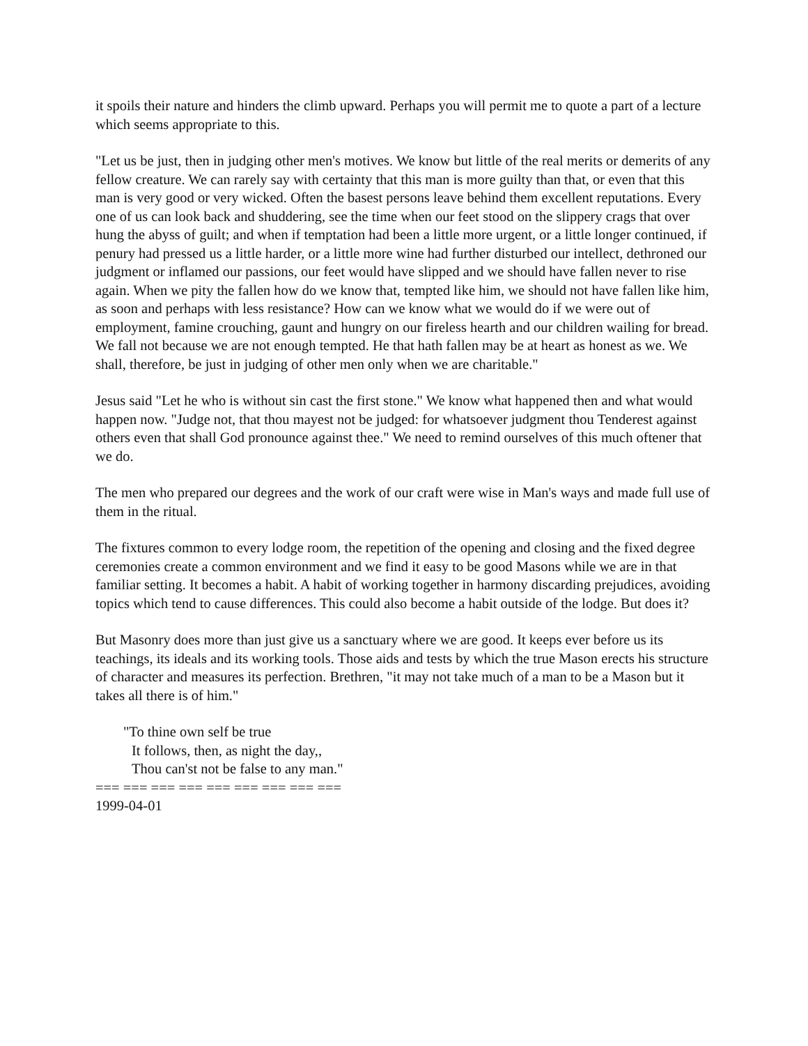it spoils their nature and hinders the climb upward. Perhaps you will permit me to quote a part of a lecture which seems appropriate to this.
"Let us be just, then in judging other men's motives. We know but little of the real merits or demerits of any fellow creature. We can rarely say with certainty that this man is more guilty than that, or even that this man is very good or very wicked. Often the basest persons leave behind them excellent reputations. Every one of us can look back and shuddering, see the time when our feet stood on the slippery crags that over hung the abyss of guilt; and when if temptation had been a little more urgent, or a little longer continued, if penury had pressed us a little harder, or a little more wine had further disturbed our intellect, dethroned our judgment or inflamed our passions, our feet would have slipped and we should have fallen never to rise again. When we pity the fallen how do we know that, tempted like him, we should not have fallen like him, as soon and perhaps with less resistance? How can we know what we would do if we were out of employment, famine crouching, gaunt and hungry on our fireless hearth and our children wailing for bread. We fall not because we are not enough tempted. He that hath fallen may be at heart as honest as we. We shall, therefore, be just in judging of other men only when we are charitable."
Jesus said "Let he who is without sin cast the first stone." We know what happened then and what would happen now. "Judge not, that thou mayest not be judged: for whatsoever judgment thou Tenderest against others even that shall God pronounce against thee." We need to remind ourselves of this much oftener that we do.
The men who prepared our degrees and the work of our craft were wise in Man's ways and made full use of them in the ritual.
The fixtures common to every lodge room, the repetition of the opening and closing and the fixed degree ceremonies create a common environment and we find it easy to be good Masons while we are in that familiar setting. It becomes a habit. A habit of working together in harmony discarding prejudices, avoiding topics which tend to cause differences. This could also become a habit outside of the lodge. But does it?
But Masonry does more than just give us a sanctuary where we are good. It keeps ever before us its teachings, its ideals and its working tools. Those aids and tests by which the true Mason erects his structure of character and measures its perfection. Brethren, "it may not take much of a man to be a Mason but it takes all there is of him."
"To thine own self be true
It follows, then, as night the day,,
Thou can'st not be false to any man."
=== === === === === === === === ===
1999-04-01